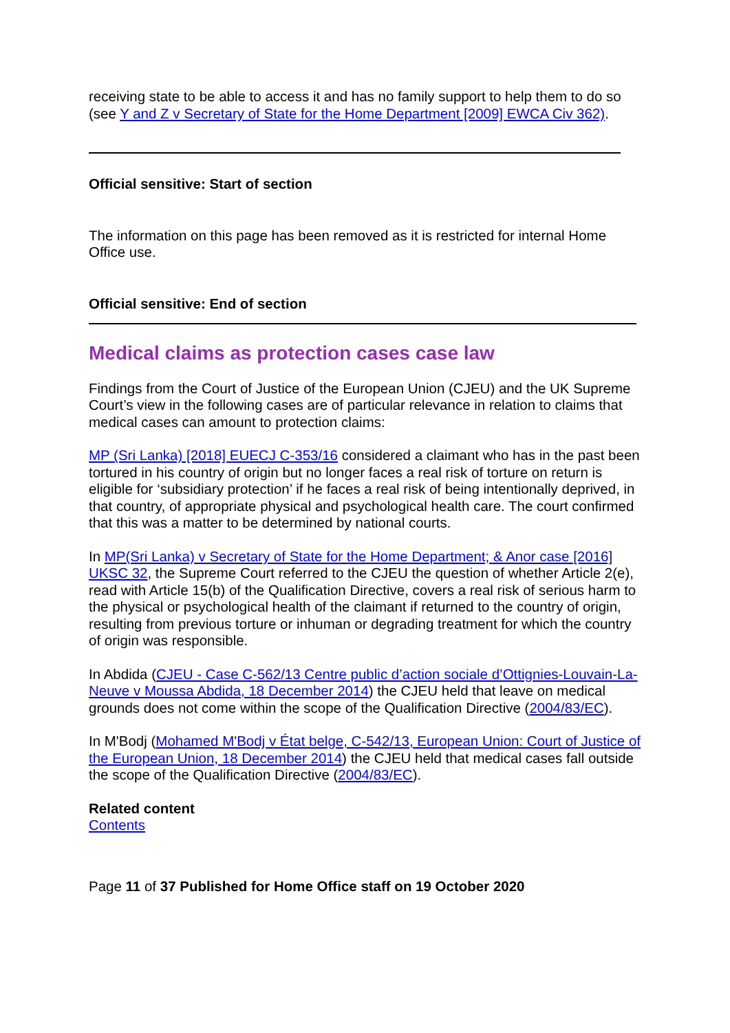receiving state to be able to access it and has no family support to help them to do so (see Y and Z v Secretary of State for the Home Department [2009] EWCA Civ 362).
Official sensitive: Start of section
The information on this page has been removed as it is restricted for internal Home Office use.
Official sensitive: End of section
Medical claims as protection cases case law
Findings from the Court of Justice of the European Union (CJEU) and the UK Supreme Court’s view in the following cases are of particular relevance in relation to claims that medical cases can amount to protection claims:
MP (Sri Lanka) [2018] EUECJ C-353/16 considered a claimant who has in the past been tortured in his country of origin but no longer faces a real risk of torture on return is eligible for ‘subsidiary protection’ if he faces a real risk of being intentionally deprived, in that country, of appropriate physical and psychological health care. The court confirmed that this was a matter to be determined by national courts.
In MP(Sri Lanka) v Secretary of State for the Home Department; & Anor case [2016] UKSC 32, the Supreme Court referred to the CJEU the question of whether Article 2(e), read with Article 15(b) of the Qualification Directive, covers a real risk of serious harm to the physical or psychological health of the claimant if returned to the country of origin, resulting from previous torture or inhuman or degrading treatment for which the country of origin was responsible.
In Abdida (CJEU - Case C-562/13 Centre public d’action sociale d’Ottignies-Louvain-La-Neuve v Moussa Abdida, 18 December 2014) the CJEU held that leave on medical grounds does not come within the scope of the Qualification Directive (2004/83/EC).
In M'Bodj (Mohamed M'Bodj v État belge, C-542/13, European Union: Court of Justice of the European Union, 18 December 2014) the CJEU held that medical cases fall outside the scope of the Qualification Directive (2004/83/EC).
Related content
Contents
Page 11 of 37 Published for Home Office staff on 19 October 2020